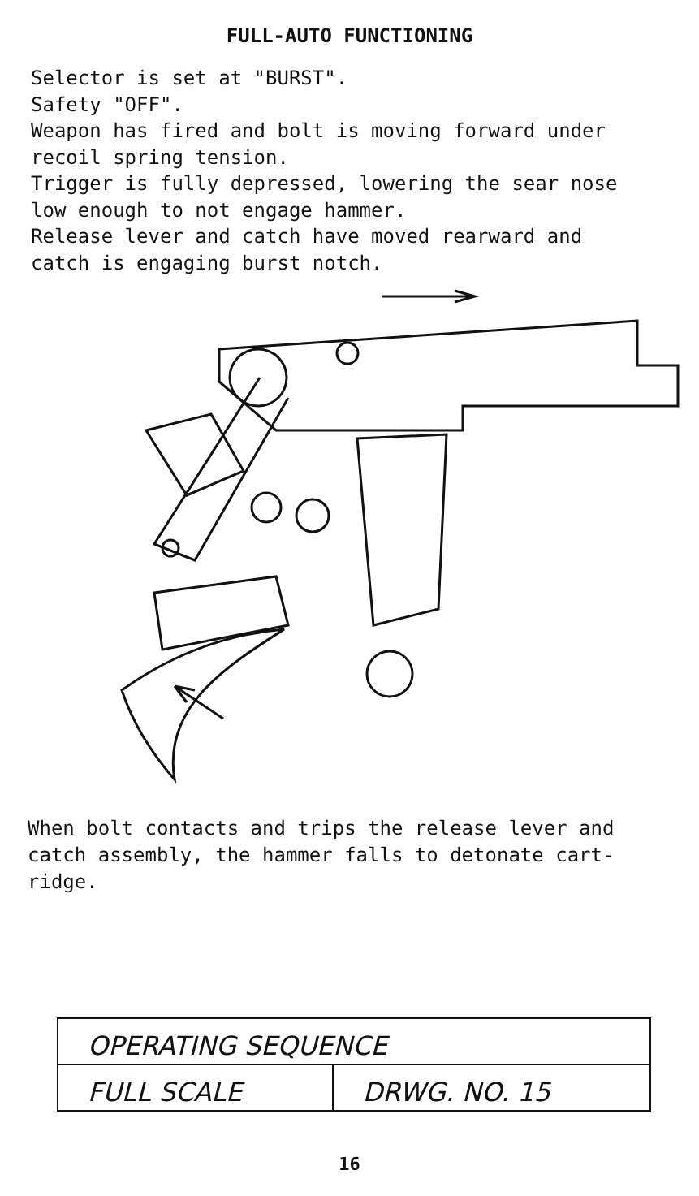FULL-AUTO FUNCTIONING
Selector is set at "BURST". Safety "OFF". Weapon has fired and bolt is moving forward under recoil spring tension. Trigger is fully depressed, lowering the sear nose low enough to not engage hammer. Release lever and catch have moved rearward and catch is engaging burst notch.
When bolt contacts and trips the release lever and catch assembly, the hammer falls to detonate cart- ridge.
| OPERATING SEQUENCE | |
| FULL SCALE | DRWG. NO. 15 |
16